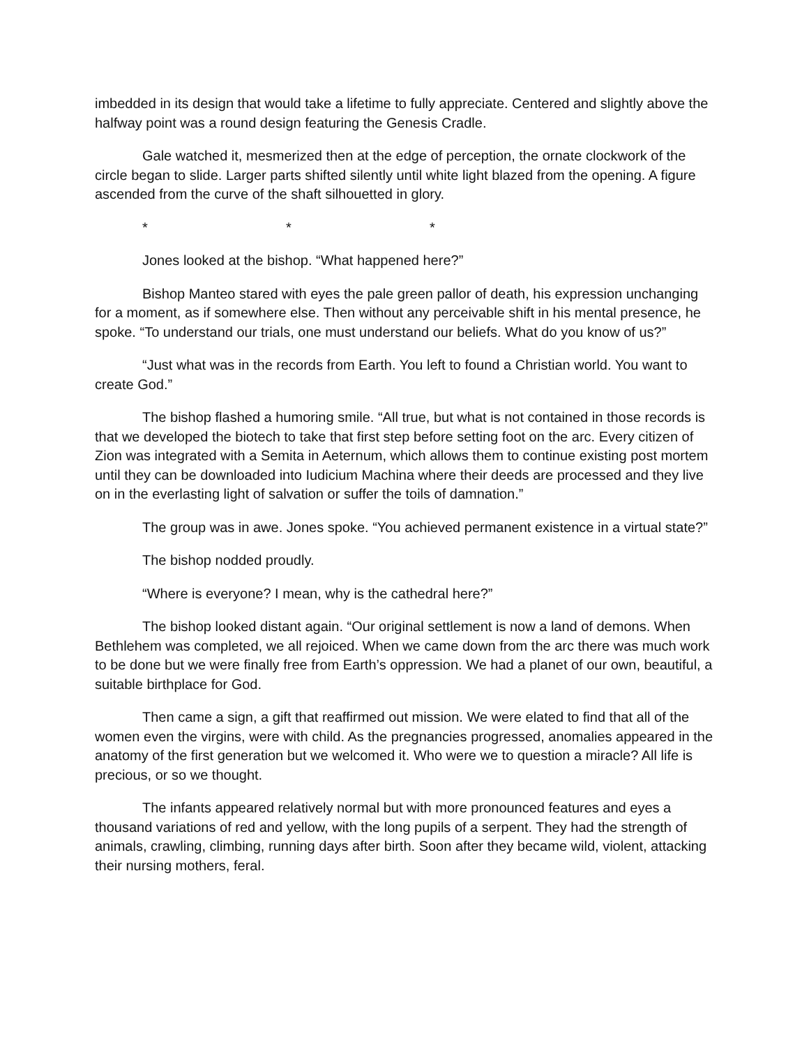imbedded in its design that would take a lifetime to fully appreciate. Centered and slightly above the halfway point was a round design featuring the Genesis Cradle.
Gale watched it, mesmerized then at the edge of perception, the ornate clockwork of the circle began to slide. Larger parts shifted silently until white light blazed from the opening. A figure ascended from the curve of the shaft silhouetted in glory.
* * *
Jones looked at the bishop. “What happened here?”
Bishop Manteo stared with eyes the pale green pallor of death, his expression unchanging for a moment, as if somewhere else. Then without any perceivable shift in his mental presence, he spoke. “To understand our trials, one must understand our beliefs. What do you know of us?”
“Just what was in the records from Earth. You left to found a Christian world. You want to create God.”
The bishop flashed a humoring smile. “All true, but what is not contained in those records is that we developed the biotech to take that first step before setting foot on the arc. Every citizen of Zion was integrated with a Semita in Aeternum, which allows them to continue existing post mortem until they can be downloaded into Iudicium Machina where their deeds are processed and they live on in the everlasting light of salvation or suffer the toils of damnation.”
The group was in awe. Jones spoke. “You achieved permanent existence in a virtual state?”
The bishop nodded proudly.
“Where is everyone? I mean, why is the cathedral here?”
The bishop looked distant again. “Our original settlement is now a land of demons. When Bethlehem was completed, we all rejoiced. When we came down from the arc there was much work to be done but we were finally free from Earth’s oppression. We had a planet of our own, beautiful, a suitable birthplace for God.
Then came a sign, a gift that reaffirmed out mission. We were elated to find that all of the women even the virgins, were with child. As the pregnancies progressed, anomalies appeared in the anatomy of the first generation but we welcomed it. Who were we to question a miracle? All life is precious, or so we thought.
The infants appeared relatively normal but with more pronounced features and eyes a thousand variations of red and yellow, with the long pupils of a serpent. They had the strength of animals, crawling, climbing, running days after birth. Soon after they became wild, violent, attacking their nursing mothers, feral.